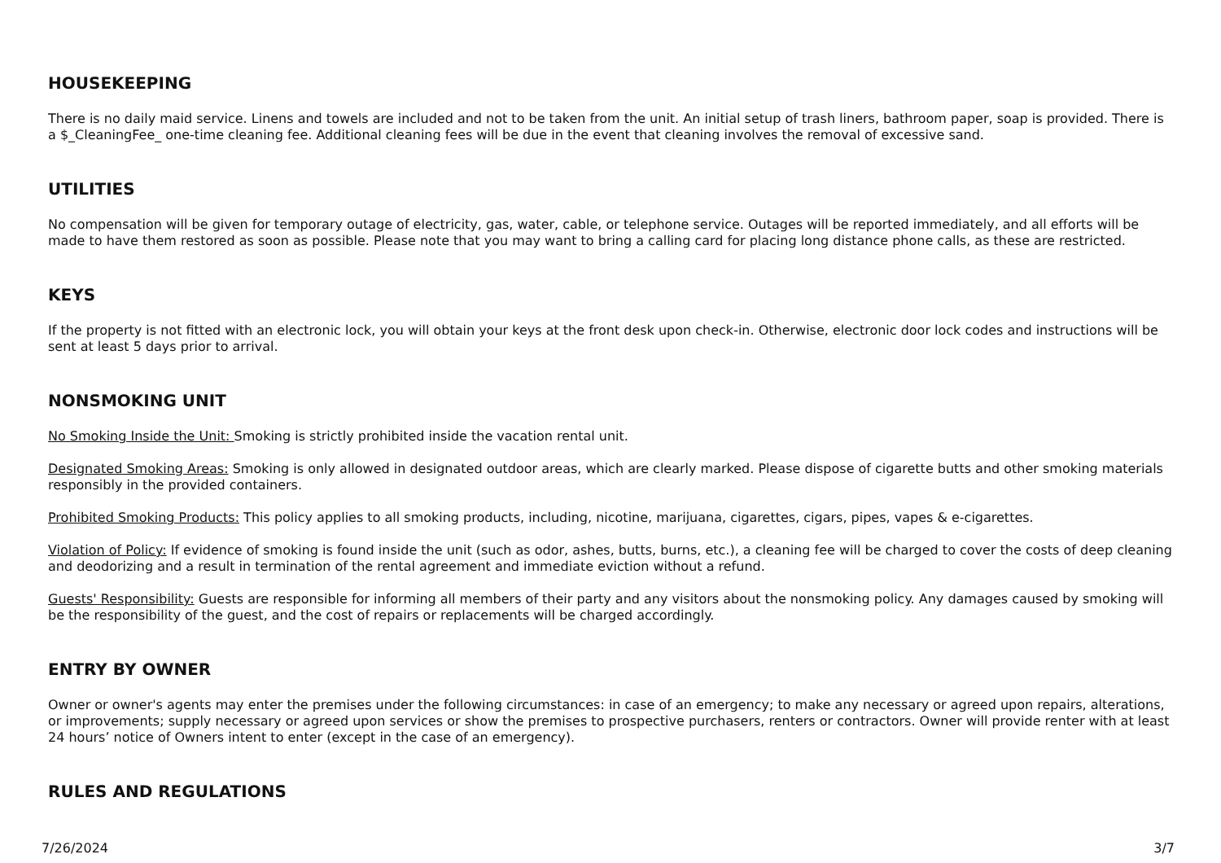HOUSEKEEPING
There is no daily maid service. Linens and towels are included and not to be taken from the unit. An initial setup of trash liners, bathroom paper, soap is provided. There is a $_CleaningFee_ one-time cleaning fee. Additional cleaning fees will be due in the event that cleaning involves the removal of excessive sand.
UTILITIES
No compensation will be given for temporary outage of electricity, gas, water, cable, or telephone service. Outages will be reported immediately, and all efforts will be made to have them restored as soon as possible. Please note that you may want to bring a calling card for placing long distance phone calls, as these are restricted.
KEYS
If the property is not fitted with an electronic lock, you will obtain your keys at the front desk upon check-in. Otherwise, electronic door lock codes and instructions will be sent at least 5 days prior to arrival.
NONSMOKING UNIT
No Smoking Inside the Unit: Smoking is strictly prohibited inside the vacation rental unit.
Designated Smoking Areas: Smoking is only allowed in designated outdoor areas, which are clearly marked. Please dispose of cigarette butts and other smoking materials responsibly in the provided containers.
Prohibited Smoking Products: This policy applies to all smoking products, including, nicotine, marijuana, cigarettes, cigars, pipes, vapes & e-cigarettes.
Violation of Policy: If evidence of smoking is found inside the unit (such as odor, ashes, butts, burns, etc.), a cleaning fee will be charged to cover the costs of deep cleaning and deodorizing and a result in termination of the rental agreement and immediate eviction without a refund.
Guests' Responsibility: Guests are responsible for informing all members of their party and any visitors about the nonsmoking policy. Any damages caused by smoking will be the responsibility of the guest, and the cost of repairs or replacements will be charged accordingly.
ENTRY BY OWNER
Owner or owner's agents may enter the premises under the following circumstances: in case of an emergency; to make any necessary or agreed upon repairs, alterations, or improvements; supply necessary or agreed upon services or show the premises to prospective purchasers, renters or contractors. Owner will provide renter with at least 24 hours’ notice of Owners intent to enter (except in the case of an emergency).
RULES AND REGULATIONS
7/26/2024 3/7